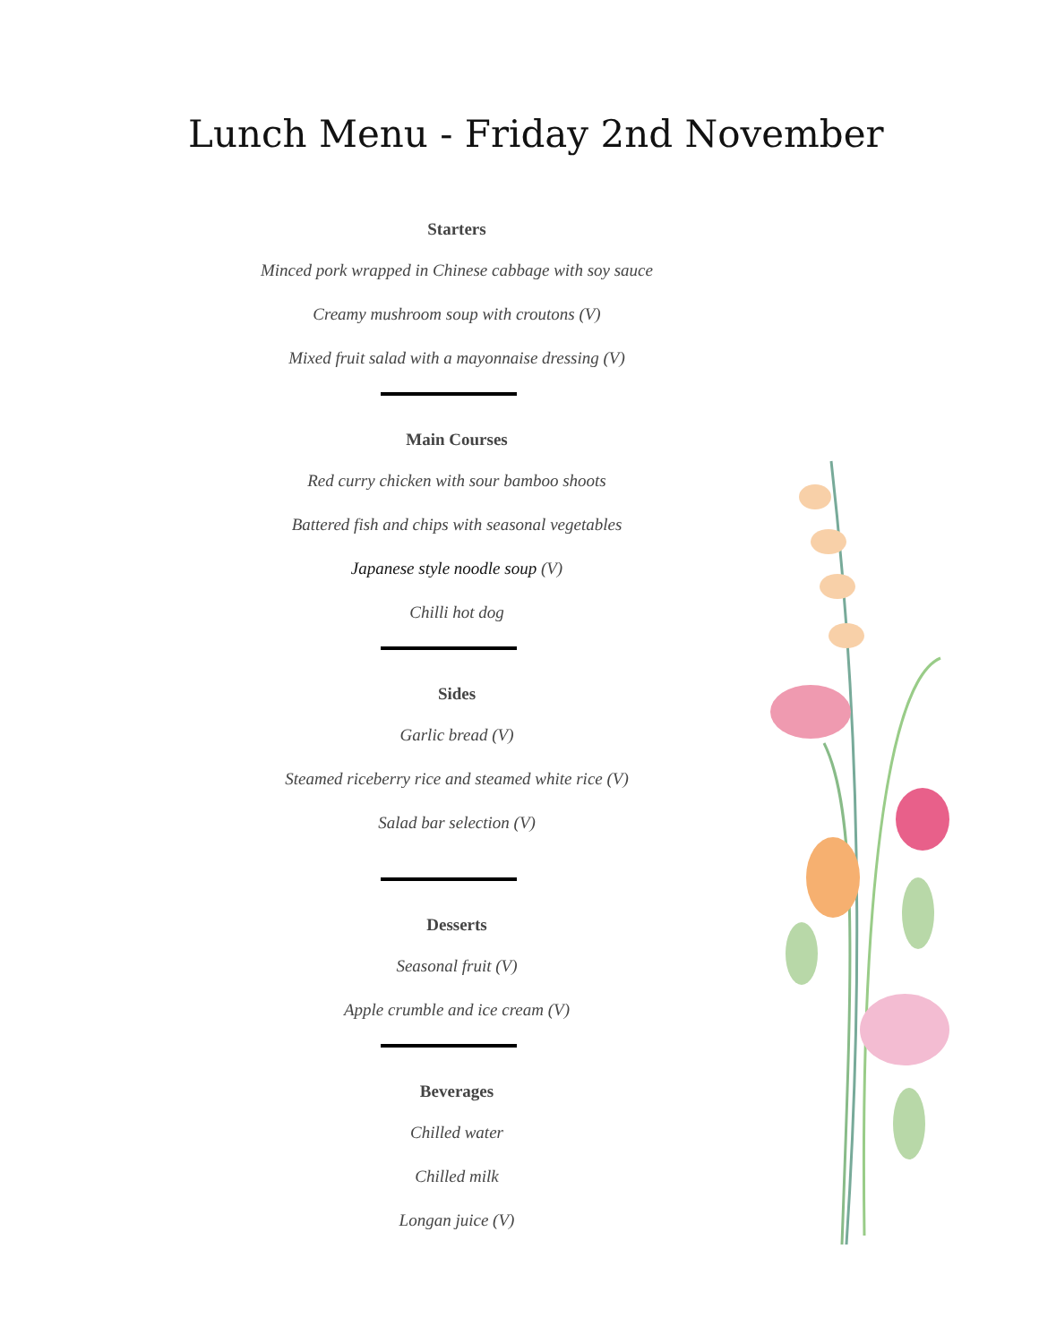Lunch Menu - Friday 2nd November
Starters
Minced pork wrapped in Chinese cabbage with soy sauce
Creamy mushroom soup with croutons (V)
Mixed fruit salad with a mayonnaise dressing (V)
Main Courses
Red curry chicken with sour bamboo shoots
Battered fish and chips with seasonal vegetables
Japanese style noodle soup (V)
Chilli hot dog
Sides
Garlic bread (V)
Steamed riceberry rice and steamed white rice (V)
Salad bar selection (V)
Desserts
Seasonal fruit (V)
Apple crumble and ice cream (V)
Beverages
Chilled water
Chilled milk
Longan juice (V)